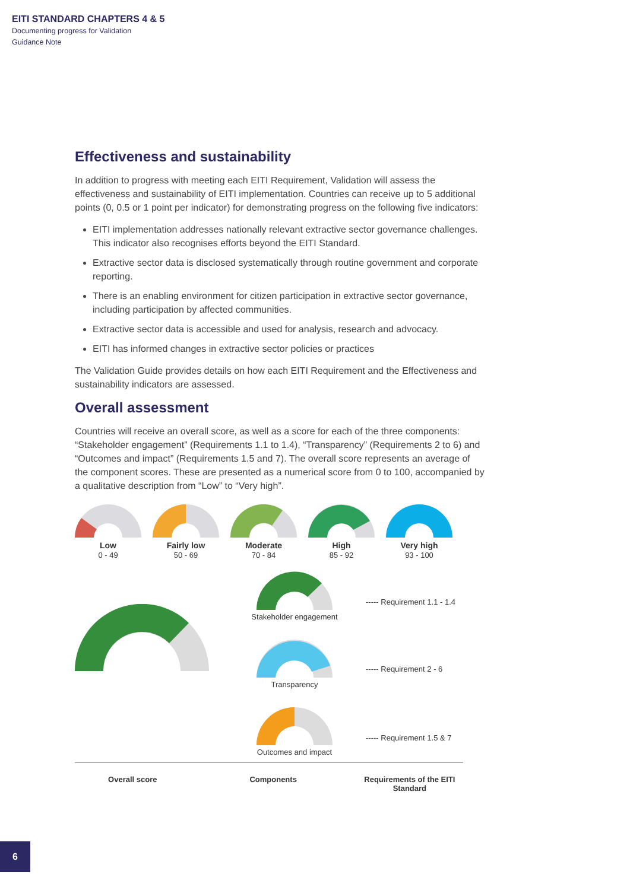EITI STANDARD CHAPTERS 4 & 5
Documenting progress for Validation
Guidance Note
Effectiveness and sustainability
In addition to progress with meeting each EITI Requirement, Validation will assess the effectiveness and sustainability of EITI implementation. Countries can receive up to 5 additional points (0, 0.5 or 1 point per indicator) for demonstrating progress on the following five indicators:
EITI implementation addresses nationally relevant extractive sector governance challenges. This indicator also recognises efforts beyond the EITI Standard.
Extractive sector data is disclosed systematically through routine government and corporate reporting.
There is an enabling environment for citizen participation in extractive sector governance, including participation by affected communities.
Extractive sector data is accessible and used for analysis, research and advocacy.
EITI has informed changes in extractive sector policies or practices
The Validation Guide provides details on how each EITI Requirement and the Effectiveness and sustainability indicators are assessed.
Overall assessment
Countries will receive an overall score, as well as a score for each of the three components: “Stakeholder engagement” (Requirements 1.1 to 1.4), “Transparency” (Requirements 2 to 6) and “Outcomes and impact” (Requirements 1.5 and 7). The overall score represents an average of the component scores. These are presented as a numerical score from 0 to 100, accompanied by a qualitative description from “Low” to “Very high”.
Low
0 - 49
Fairly low
50 - 69
Moderate
70 - 84
High
85 - 92
Very high
93 - 100
Stakeholder engagement
Transparency
Outcomes and impact
----- Requirement 1.1 - 1.4
----- Requirement 2 - 6
----- Requirement 1.5 & 7
Overall score Components Requirements of the EITI Standard
6